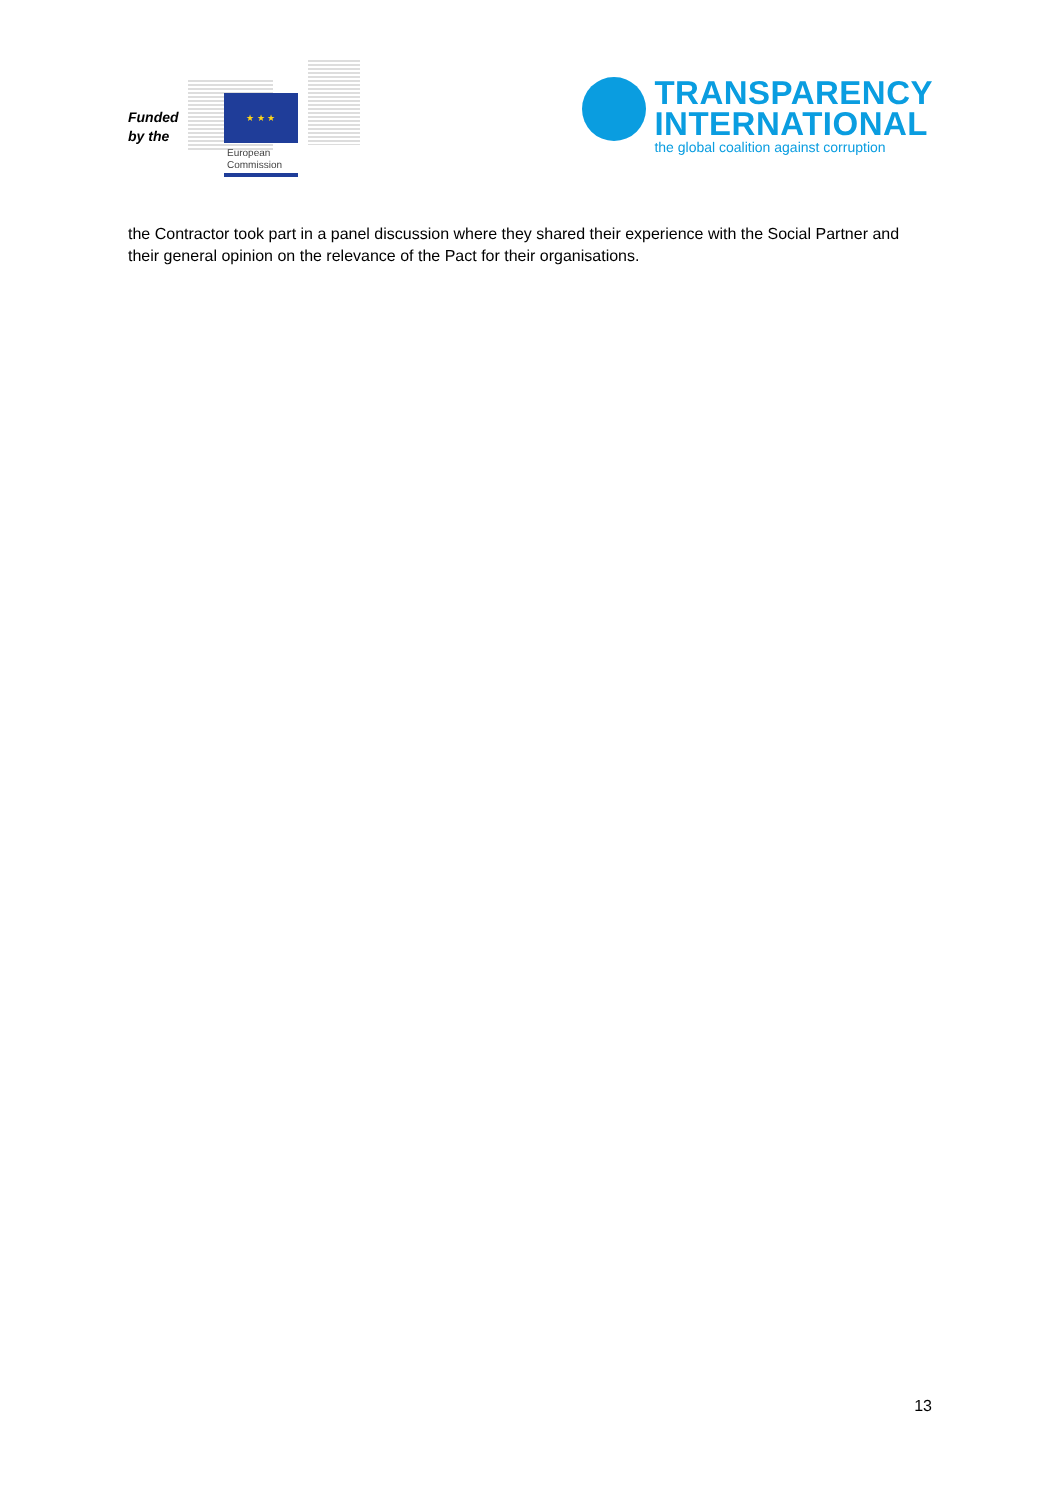Funded by the
★ ★ ★
European
Commission
TRANSPARENCY
INTERNATIONAL
the global coalition against corruption
the Contractor took part in a panel discussion where they shared their experience with the Social Partner and their general opinion on the relevance of the Pact for their organisations.
13